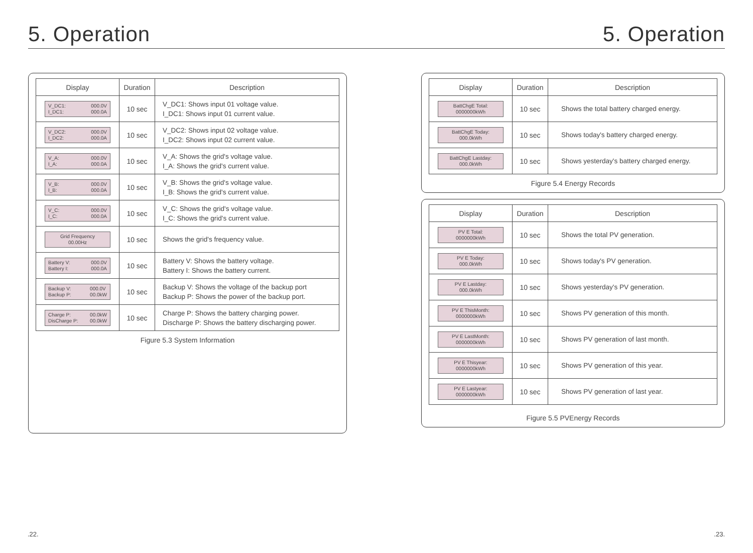5. Operation 5. Operation
| Display | Duration | Description |
| --- | --- | --- |
| V_DC1: I_DC1: 000.0V 000.0A | 10 sec | V_DC1: Shows input 01 voltage value. I_DC1: Shows input 01 current value. |
| V_DC2: I_DC2: 000.0V 000.0A | 10 sec | V_DC2: Shows input 02 voltage value. I_DC2: Shows input 02 current value. |
| V_A: I_A: 000.0V 000.0A | 10 sec | V_A: Shows the grid's voltage value. I_A: Shows the grid's current value. |
| V_B: I_B: 000.0V 000.0A | 10 sec | V_B: Shows the grid's voltage value. I_B: Shows the grid's current value. |
| V_C: I_C: 000.0V 000.0A | 10 sec | V_C: Shows the grid's voltage value. I_C: Shows the grid's current value. |
| Grid Frequency 00.00Hz | 10 sec | Shows the grid's frequency value. |
| Battery V: Battery I: 000.0V 000.0A | 10 sec | Battery V: Shows the battery voltage. Battery I: Shows the battery current. |
| Backup V: Backup P: 000.0V 00.0kW | 10 sec | Backup V: Shows the voltage of the backup port Backup P: Shows the power of the backup port. |
| Charge P: DisCharge P: 00.0kW 00.0kW | 10 sec | Charge P: Shows the battery charging power. Discharge P: Shows the battery discharging power. |
Figure 5.3 System Information
| Display | Duration | Description |
| --- | --- | --- |
| BattChgE Total: 0000000kWh | 10 sec | Shows the total battery charged energy. |
| BattChgE Today: 000.0kWh | 10 sec | Shows today's battery charged energy. |
| BattChgE Lastday: 000.0kWh | 10 sec | Shows yesterday's battery charged energy. |
Figure 5.4 Energy Records
| Display | Duration | Description |
| --- | --- | --- |
| PV E Total: 0000000kWh | 10 sec | Shows the total PV generation. |
| PV E Today: 000.0kWh | 10 sec | Shows today's PV generation. |
| PV E Lastday: 000.0kWh | 10 sec | Shows yesterday's PV generation. |
| PV E ThisMonth: 0000000kWh | 10 sec | Shows PV generation of this month. |
| PV E LastMonth: 0000000kWh | 10 sec | Shows PV generation of last month. |
| PV E Thisyear: 0000000kWh | 10 sec | Shows PV generation of this year. |
| PV E Lastyear: 0000000kWh | 10 sec | Shows PV generation of last year. |
Figure 5.5 PVEnergy Records
.22. .23.